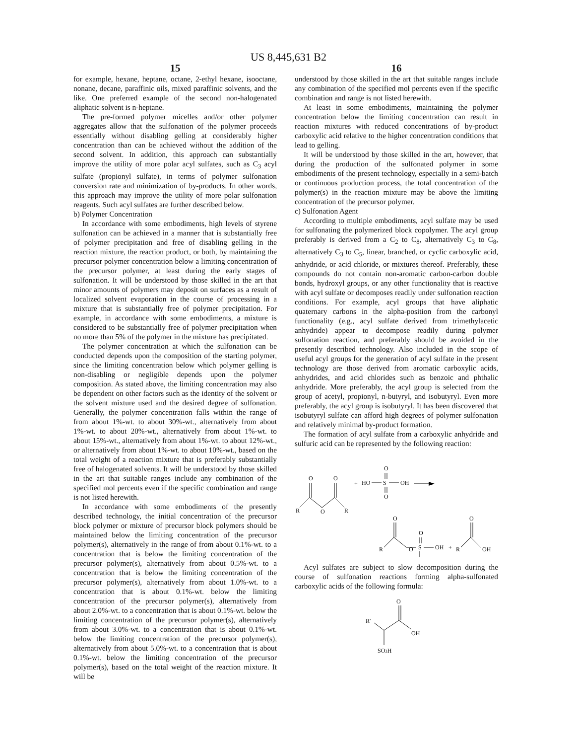US 8,445,631 B2
15
for example, hexane, heptane, octane, 2-ethyl hexane, isooctane, nonane, decane, paraffinic oils, mixed paraffinic solvents, and the like. One preferred example of the second non-halogenated aliphatic solvent is n-heptane.
The pre-formed polymer micelles and/or other polymer aggregates allow that the sulfonation of the polymer proceeds essentially without disabling gelling at considerably higher concentration than can be achieved without the addition of the second solvent. In addition, this approach can substantially improve the utility of more polar acyl sulfates, such as C<sub>3</sub> acyl sulfate (propionyl sulfate), in terms of polymer sulfonation conversion rate and minimization of by-products. In other words, this approach may improve the utility of more polar sulfonation reagents. Such acyl sulfates are further described below.
b) Polymer Concentration
In accordance with some embodiments, high levels of styrene sulfonation can be achieved in a manner that is substantially free of polymer precipitation and free of disabling gelling in the reaction mixture, the reaction product, or both, by maintaining the precursor polymer concentration below a limiting concentration of the precursor polymer, at least during the early stages of sulfonation. It will be understood by those skilled in the art that minor amounts of polymers may deposit on surfaces as a result of localized solvent evaporation in the course of processing in a mixture that is substantially free of polymer precipitation. For example, in accordance with some embodiments, a mixture is considered to be substantially free of polymer precipitation when no more than 5% of the polymer in the mixture has precipitated.
The polymer concentration at which the sulfonation can be conducted depends upon the composition of the starting polymer, since the limiting concentration below which polymer gelling is non-disabling or negligible depends upon the polymer composition. As stated above, the limiting concentration may also be dependent on other factors such as the identity of the solvent or the solvent mixture used and the desired degree of sulfonation. Generally, the polymer concentration falls within the range of from about 1%-wt. to about 30%-wt., alternatively from about 1%-wt. to about 20%-wt., alternatively from about 1%-wt. to about 15%-wt., alternatively from about 1%-wt. to about 12%-wt., or alternatively from about 1%-wt. to about 10%-wt., based on the total weight of a reaction mixture that is preferably substantially free of halogenated solvents. It will be understood by those skilled in the art that suitable ranges include any combination of the specified mol percents even if the specific combination and range is not listed herewith.
In accordance with some embodiments of the presently described technology, the initial concentration of the precursor block polymer or mixture of precursor block polymers should be maintained below the limiting concentration of the precursor polymer(s), alternatively in the range of from about 0.1%-wt. to a concentration that is below the limiting concentration of the precursor polymer(s), alternatively from about 0.5%-wt. to a concentration that is below the limiting concentration of the precursor polymer(s), alternatively from about 1.0%-wt. to a concentration that is about 0.1%-wt. below the limiting concentration of the precursor polymer(s), alternatively from about 2.0%-wt. to a concentration that is about 0.1%-wt. below the limiting concentration of the precursor polymer(s), alternatively from about 3.0%-wt. to a concentration that is about 0.1%-wt. below the limiting concentration of the precursor polymer(s), alternatively from about 5.0%-wt. to a concentration that is about 0.1%-wt. below the limiting concentration of the precursor polymer(s), based on the total weight of the reaction mixture. It will be
16
understood by those skilled in the art that suitable ranges include any combination of the specified mol percents even if the specific combination and range is not listed herewith.
At least in some embodiments, maintaining the polymer concentration below the limiting concentration can result in reaction mixtures with reduced concentrations of by-product carboxylic acid relative to the higher concentration conditions that lead to gelling.
It will be understood by those skilled in the art, however, that during the production of the sulfonated polymer in some embodiments of the present technology, especially in a semi-batch or continuous production process, the total concentration of the polymer(s) in the reaction mixture may be above the limiting concentration of the precursor polymer.
c) Sulfonation Agent
According to multiple embodiments, acyl sulfate may be used for sulfonating the polymerized block copolymer. The acyl group preferably is derived from a C<sub>2</sub> to C<sub>8</sub>, alternatively C<sub>3</sub> to C<sub>8</sub>, alternatively C<sub>3</sub> to C<sub>5</sub>, linear, branched, or cyclic carboxylic acid, anhydride, or acid chloride, or mixtures thereof. Preferably, these compounds do not contain non-aromatic carbon-carbon double bonds, hydroxyl groups, or any other functionality that is reactive with acyl sulfate or decomposes readily under sulfonation reaction conditions. For example, acyl groups that have aliphatic quaternary carbons in the alpha-position from the carbonyl functionality (e.g., acyl sulfate derived from trimethylacetic anhydride) appear to decompose readily during polymer sulfonation reaction, and preferably should be avoided in the presently described technology. Also included in the scope of useful acyl groups for the generation of acyl sulfate in the present technology are those derived from aromatic carboxylic acids, anhydrides, and acid chlorides such as benzoic and phthalic anhydride. More preferably, the acyl group is selected from the group of acetyl, propionyl, n-butyryl, and isobutyryl. Even more preferably, the acyl group is isobutyryl. It has been discovered that isobutyryl sulfate can afford high degrees of polymer sulfonation and relatively minimal by-product formation.
The formation of acyl sulfate from a carboxylic anhydride and sulfuric acid can be represented by the following reaction:
O
O
R
O
R
+
HO
S
OH
O
O
O
R
O
S
OH
O
+
R
O
OH
Acyl sulfates are subject to slow decomposition during the course of sulfonation reactions forming alpha-sulfonated carboxylic acids of the following formula:
O
R′
OH
SO3H